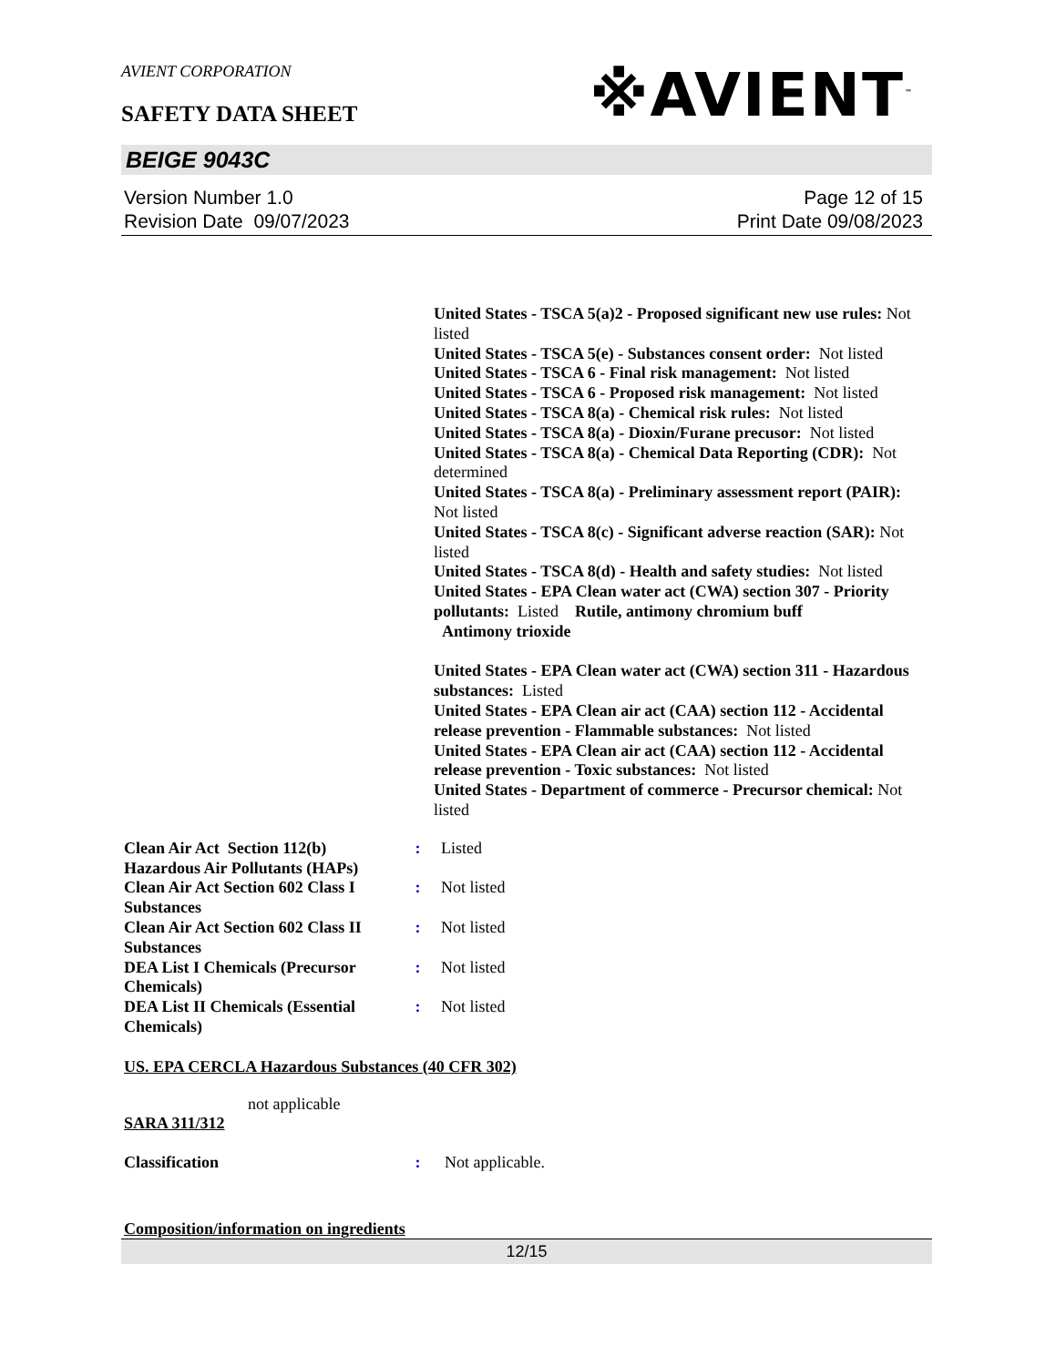AVIENT CORPORATION
※AVIENT<sup>™</sup>
SAFETY DATA SHEET
BEIGE 9043C
Version Number 1.0
Revision Date 09/07/2023
Page 12 of 15
Print Date 09/08/2023
United States - TSCA 5(a)2 - Proposed significant new use rules: Not listed
United States - TSCA 5(e) - Substances consent order: Not listed
United States - TSCA 6 - Final risk management: Not listed
United States - TSCA 6 - Proposed risk management: Not listed
United States - TSCA 8(a) - Chemical risk rules: Not listed
United States - TSCA 8(a) - Dioxin/Furane precusor: Not listed
United States - TSCA 8(a) - Chemical Data Reporting (CDR): Not determined
United States - TSCA 8(a) - Preliminary assessment report (PAIR): Not listed
United States - TSCA 8(c) - Significant adverse reaction (SAR): Not listed
United States - TSCA 8(d) - Health and safety studies: Not listed
United States - EPA Clean water act (CWA) section 307 - Priority pollutants: Listed Rutile, antimony chromium buff
Antimony trioxide
United States - EPA Clean water act (CWA) section 311 - Hazardous substances: Listed
United States - EPA Clean air act (CAA) section 112 - Accidental release prevention - Flammable substances: Not listed
United States - EPA Clean air act (CAA) section 112 - Accidental release prevention - Toxic substances: Not listed
United States - Department of commerce - Precursor chemical: Not listed
| Clean Air Act Section 112(b) Hazardous Air Pollutants (HAPs) | : | Listed |
| Clean Air Act Section 602 Class I Substances | : | Not listed |
| Clean Air Act Section 602 Class II Substances | : | Not listed |
| DEA List I Chemicals (Precursor Chemicals) | : | Not listed |
| DEA List II Chemicals (Essential Chemicals) | : | Not listed |
US. EPA CERCLA Hazardous Substances (40 CFR 302)
not applicable
SARA 311/312
| Classification | : | Not applicable. |
Composition/information on ingredients
12/15